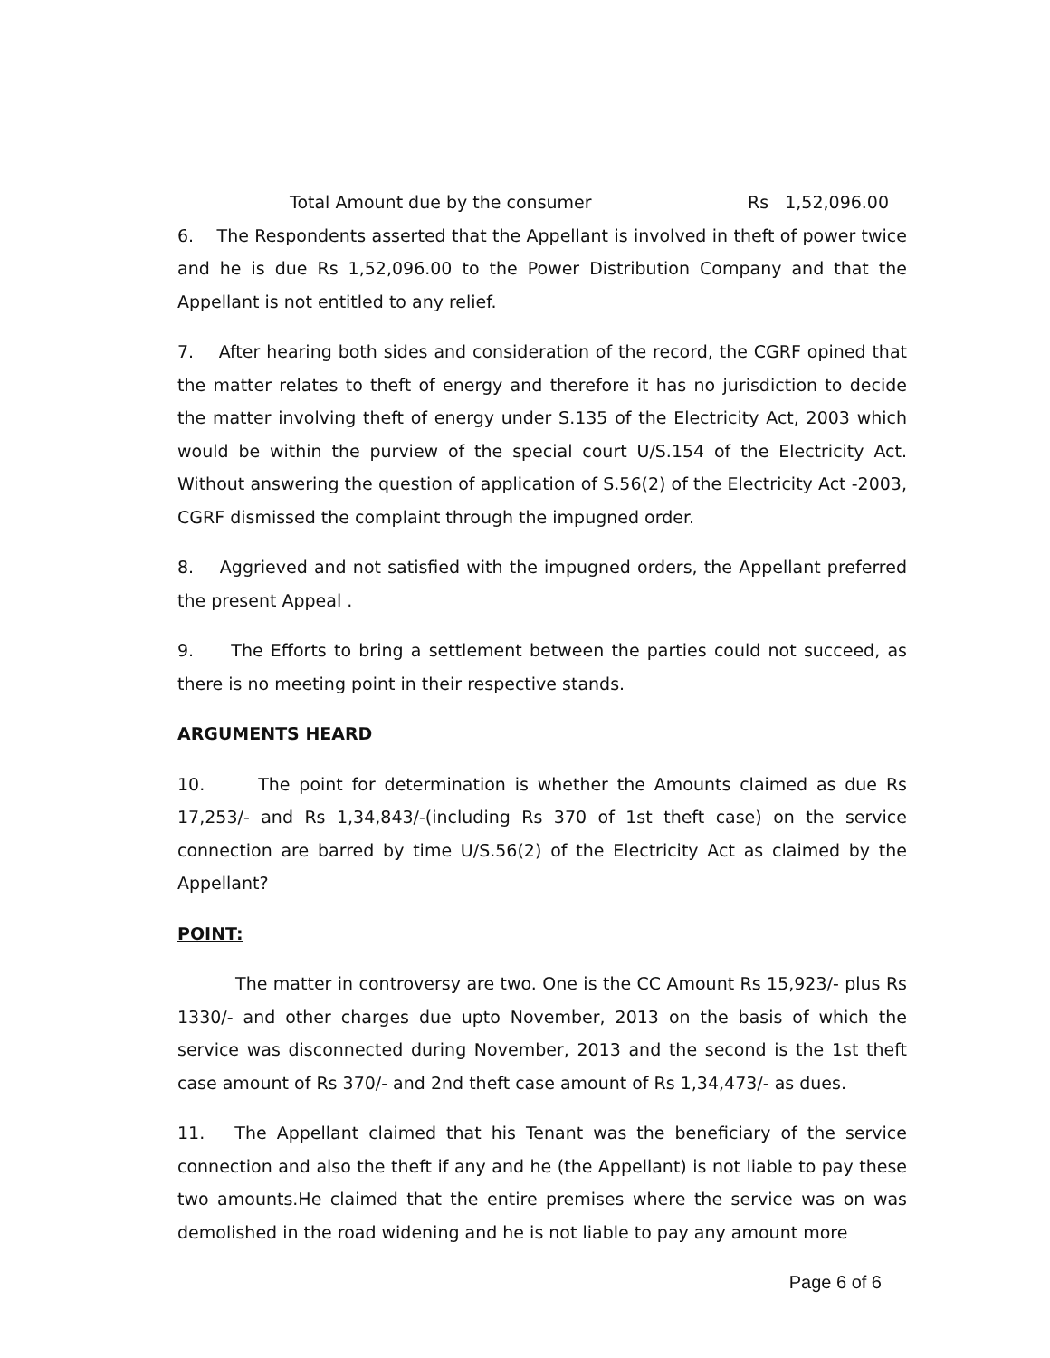Total Amount due by the consumer Rs 1,52,096.00
6. The Respondents asserted that the Appellant is involved in theft of power twice and he is due Rs 1,52,096.00 to the Power Distribution Company and that the Appellant is not entitled to any relief.
7. After hearing both sides and consideration of the record, the CGRF opined that the matter relates to theft of energy and therefore it has no jurisdiction to decide the matter involving theft of energy under S.135 of the Electricity Act, 2003 which would be within the purview of the special court U/S.154 of the Electricity Act. Without answering the question of application of S.56(2) of the Electricity Act -2003, CGRF dismissed the complaint through the impugned order.
8. Aggrieved and not satisfied with the impugned orders, the Appellant preferred the present Appeal .
9. The Efforts to bring a settlement between the parties could not succeed, as there is no meeting point in their respective stands.
ARGUMENTS HEARD
10. The point for determination is whether the Amounts claimed as due Rs 17,253/- and Rs 1,34,843/-(including Rs 370 of 1st theft case) on the service connection are barred by time U/S.56(2) of the Electricity Act as claimed by the Appellant?
POINT:
The matter in controversy are two. One is the CC Amount Rs 15,923/- plus Rs 1330/- and other charges due upto November, 2013 on the basis of which the service was disconnected during November, 2013 and the second is the 1st theft case amount of Rs 370/- and 2nd theft case amount of Rs 1,34,473/- as dues.
11. The Appellant claimed that his Tenant was the beneficiary of the service connection and also the theft if any and he (the Appellant) is not liable to pay these two amounts.He claimed that the entire premises where the service was on was demolished in the road widening and he is not liable to pay any amount more
Page 6 of 6